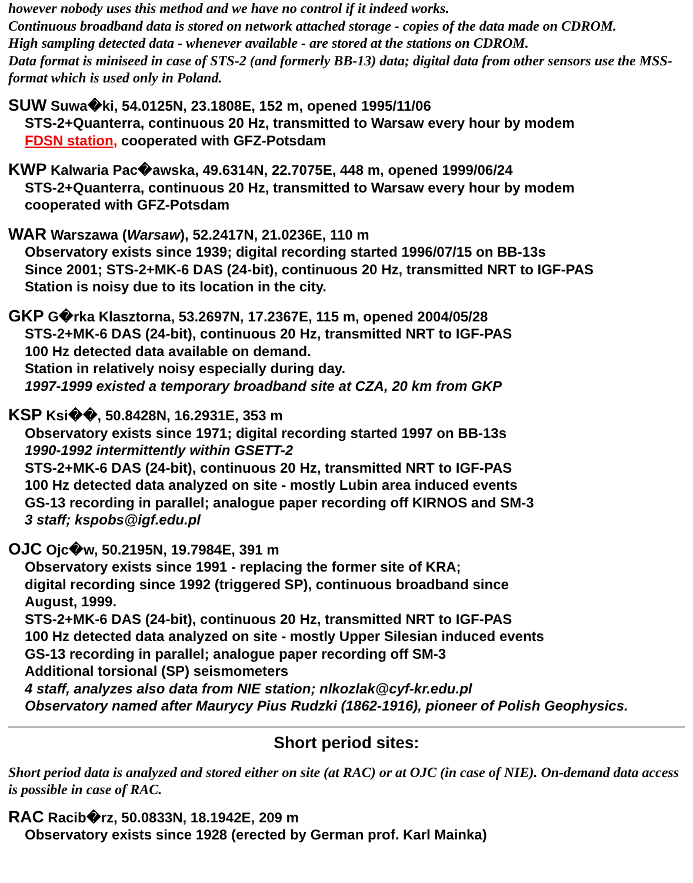however nobody uses this method and we have no control if it indeed works.
Continuous broadband data is stored on network attached storage - copies of the data made on CDROM.
High sampling detected data - whenever available - are stored at the stations on CDROM.
Data format is miniseed in case of STS-2 (and formerly BB-13) data; digital data from other sensors use the MSS-format which is used only in Poland.
SUW Suwa�ki, 54.0125N, 23.1808E, 152 m, opened 1995/11/06
STS-2+Quanterra, continuous 20 Hz, transmitted to Warsaw every hour by modem
FDSN station, cooperated with GFZ-Potsdam
KWP Kalwaria Pac�awska, 49.6314N, 22.7075E, 448 m, opened 1999/06/24
STS-2+Quanterra, continuous 20 Hz, transmitted to Warsaw every hour by modem
cooperated with GFZ-Potsdam
WAR Warszawa (Warsaw), 52.2417N, 21.0236E, 110 m
Observatory exists since 1939; digital recording started 1996/07/15 on BB-13s
Since 2001; STS-2+MK-6 DAS (24-bit), continuous 20 Hz, transmitted NRT to IGF-PAS
Station is noisy due to its location in the city.
GKP G�rka Klasztorna, 53.2697N, 17.2367E, 115 m, opened 2004/05/28
STS-2+MK-6 DAS (24-bit), continuous 20 Hz, transmitted NRT to IGF-PAS
100 Hz detected data available on demand.
Station in relatively noisy especially during day.
1997-1999 existed a temporary broadband site at CZA, 20 km from GKP
KSP Ksi��, 50.8428N, 16.2931E, 353 m
Observatory exists since 1971; digital recording started 1997 on BB-13s
1990-1992 intermittently within GSETT-2
STS-2+MK-6 DAS (24-bit), continuous 20 Hz, transmitted NRT to IGF-PAS
100 Hz detected data analyzed on site - mostly Lubin area induced events
GS-13 recording in parallel; analogue paper recording off KIRNOS and SM-3
3 staff; kspobs@igf.edu.pl
OJC Ojc�w, 50.2195N, 19.7984E, 391 m
Observatory exists since 1991 - replacing the former site of KRA;
digital recording since 1992 (triggered SP), continuous broadband since
August, 1999.
STS-2+MK-6 DAS (24-bit), continuous 20 Hz, transmitted NRT to IGF-PAS
100 Hz detected data analyzed on site - mostly Upper Silesian induced events
GS-13 recording in parallel; analogue paper recording off SM-3
Additional torsional (SP) seismometers
4 staff, analyzes also data from NIE station; nlkozlak@cyf-kr.edu.pl
Observatory named after Maurycy Pius Rudzki (1862-1916), pioneer of Polish Geophysics.
Short period sites:
Short period data is analyzed and stored either on site (at RAC) or at OJC (in case of NIE). On-demand data access is possible in case of RAC.
RAC Racib�rz, 50.0833N, 18.1942E, 209 m
Observatory exists since 1928 (erected by German prof. Karl Mainka)